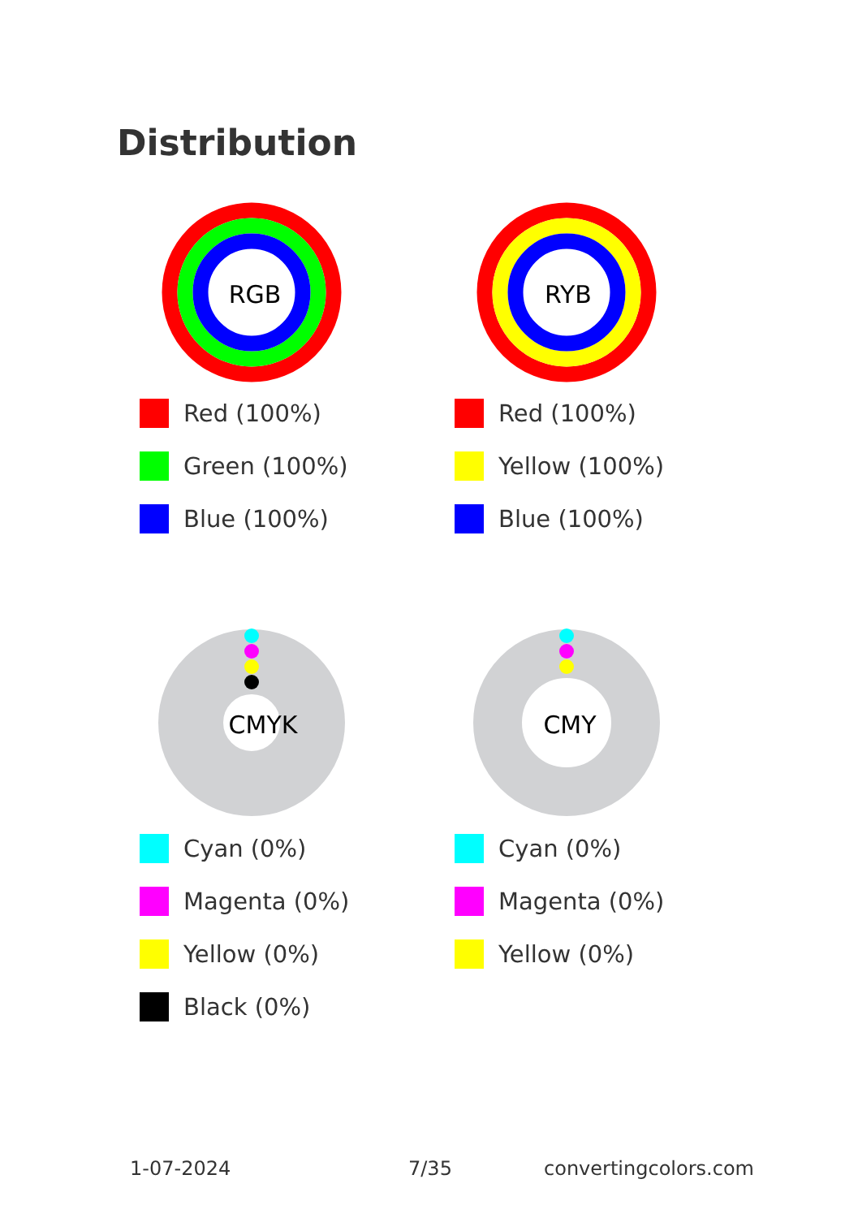Distribution
RGB
RYB
Red (100%)
Green (100%)
Blue (100%)
Red (100%)
Yellow (100%)
Blue (100%)
CMYK
CMY
Cyan (0%)
Magenta (0%)
Yellow (0%)
Black (0%)
Cyan (0%)
Magenta (0%)
Yellow (0%)
1-07-2024 7/35 convertingcolors.com